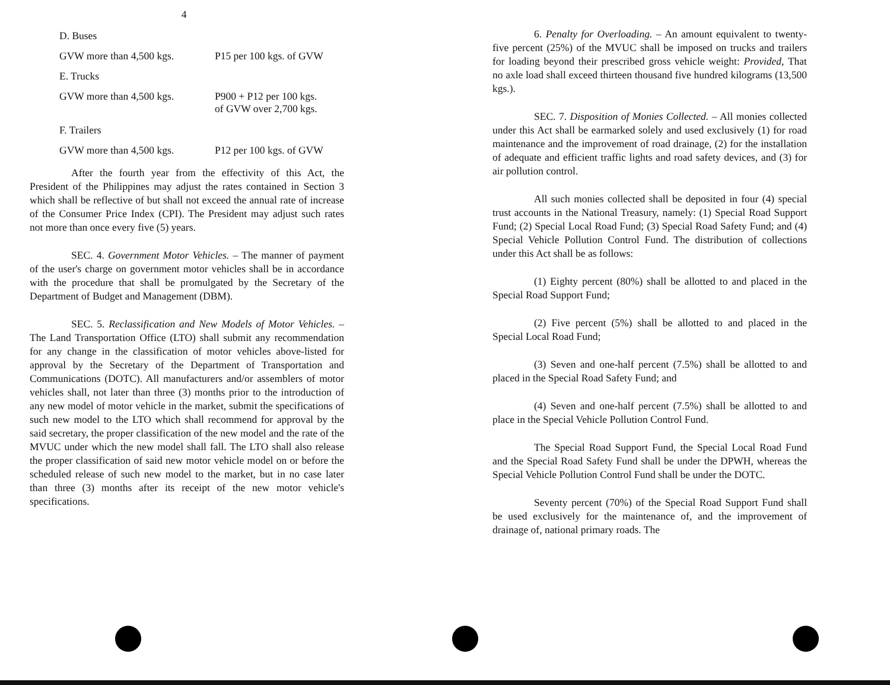4
D. Buses
GVW more than 4,500 kgs. P15 per 100 kgs. of GVW
E. Trucks
GVW more than 4,500 kgs. P900 + P12 per 100 kgs.
of GVW over 2,700 kgs.
F. Trailers
GVW more than 4,500 kgs. P12 per 100 kgs. of GVW
After the fourth year from the effectivity of this Act, the President of the Philippines may adjust the rates contained in Section 3 which shall be reflective of but shall not exceed the annual rate of increase of the Consumer Price Index (CPI). The President may adjust such rates not more than once every five (5) years.
SEC. 4. Government Motor Vehicles. – The manner of payment of the user's charge on government motor vehicles shall be in accordance with the procedure that shall be promulgated by the Secretary of the Department of Budget and Management (DBM).
SEC. 5. Reclassification and New Models of Motor Vehicles. – The Land Transportation Office (LTO) shall submit any recommendation for any change in the classification of motor vehicles above-listed for approval by the Secretary of the Department of Transportation and Communications (DOTC). All manufacturers and/or assemblers of motor vehicles shall, not later than three (3) months prior to the introduction of any new model of motor vehicle in the market, submit the specifications of such new model to the LTO which shall recommend for approval by the said secretary, the proper classification of the new model and the rate of the MVUC under which the new model shall fall. The LTO shall also release the proper classification of said new motor vehicle model on or before the scheduled release of such new model to the market, but in no case later than three (3) months after its receipt of the new motor vehicle's specifications.
6. Penalty for Overloading. – An amount equivalent to twenty-five percent (25%) of the MVUC shall be imposed on trucks and trailers for loading beyond their prescribed gross vehicle weight: Provided, That no axle load shall exceed thirteen thousand five hundred kilograms (13,500 kgs.).
SEC. 7. Disposition of Monies Collected. – All monies collected under this Act shall be earmarked solely and used exclusively (1) for road maintenance and the improvement of road drainage, (2) for the installation of adequate and efficient traffic lights and road safety devices, and (3) for air pollution control.
All such monies collected shall be deposited in four (4) special trust accounts in the National Treasury, namely: (1) Special Road Support Fund; (2) Special Local Road Fund; (3) Special Road Safety Fund; and (4) Special Vehicle Pollution Control Fund. The distribution of collections under this Act shall be as follows:
(1) Eighty percent (80%) shall be allotted to and placed in the Special Road Support Fund;
(2) Five percent (5%) shall be allotted to and placed in the Special Local Road Fund;
(3) Seven and one-half percent (7.5%) shall be allotted to and placed in the Special Road Safety Fund; and
(4) Seven and one-half percent (7.5%) shall be allotted to and place in the Special Vehicle Pollution Control Fund.
The Special Road Support Fund, the Special Local Road Fund and the Special Road Safety Fund shall be under the DPWH, whereas the Special Vehicle Pollution Control Fund shall be under the DOTC.
Seventy percent (70%) of the Special Road Support Fund shall be used exclusively for the maintenance of, and the improvement of drainage of, national primary roads. The